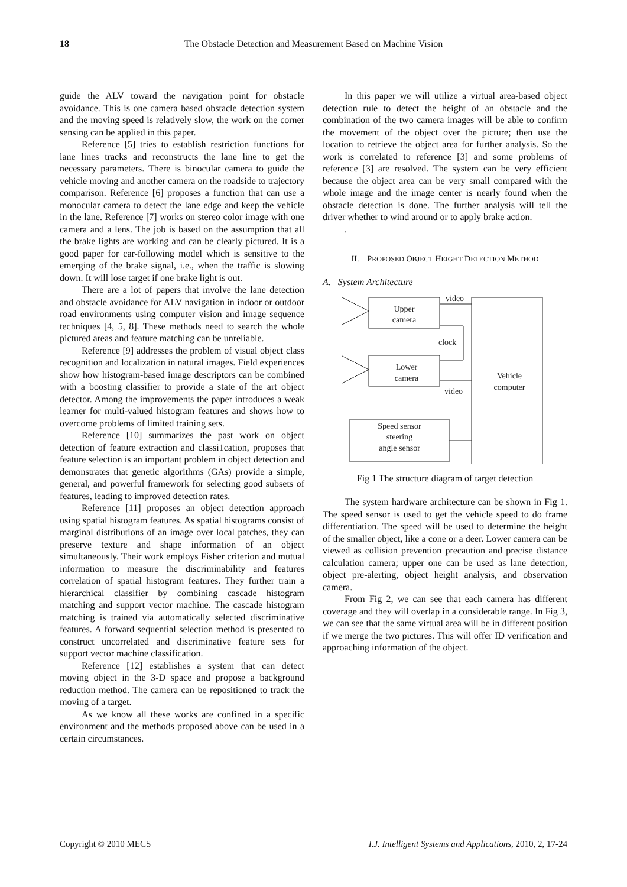18 The Obstacle Detection and Measurement Based on Machine Vision
guide the ALV toward the navigation point for obstacle avoidance. This is one camera based obstacle detection system and the moving speed is relatively slow, the work on the corner sensing can be applied in this paper.
Reference [5] tries to establish restriction functions for lane lines tracks and reconstructs the lane line to get the necessary parameters. There is binocular camera to guide the vehicle moving and another camera on the roadside to trajectory comparison. Reference [6] proposes a function that can use a monocular camera to detect the lane edge and keep the vehicle in the lane. Reference [7] works on stereo color image with one camera and a lens. The job is based on the assumption that all the brake lights are working and can be clearly pictured. It is a good paper for car-following model which is sensitive to the emerging of the brake signal, i.e., when the traffic is slowing down. It will lose target if one brake light is out.
There are a lot of papers that involve the lane detection and obstacle avoidance for ALV navigation in indoor or outdoor road environments using computer vision and image sequence techniques [4, 5, 8]. These methods need to search the whole pictured areas and feature matching can be unreliable.
Reference [9] addresses the problem of visual object class recognition and localization in natural images. Field experiences show how histogram-based image descriptors can be combined with a boosting classifier to provide a state of the art object detector. Among the improvements the paper introduces a weak learner for multi-valued histogram features and shows how to overcome problems of limited training sets.
Reference [10] summarizes the past work on object detection of feature extraction and classi1cation, proposes that feature selection is an important problem in object detection and demonstrates that genetic algorithms (GAs) provide a simple, general, and powerful framework for selecting good subsets of features, leading to improved detection rates.
Reference [11] proposes an object detection approach using spatial histogram features. As spatial histograms consist of marginal distributions of an image over local patches, they can preserve texture and shape information of an object simultaneously. Their work employs Fisher criterion and mutual information to measure the discriminability and features correlation of spatial histogram features. They further train a hierarchical classifier by combining cascade histogram matching and support vector machine. The cascade histogram matching is trained via automatically selected discriminative features. A forward sequential selection method is presented to construct uncorrelated and discriminative feature sets for support vector machine classification.
Reference [12] establishes a system that can detect moving object in the 3-D space and propose a background reduction method. The camera can be repositioned to track the moving of a target.
As we know all these works are confined in a specific environment and the methods proposed above can be used in a certain circumstances.
In this paper we will utilize a virtual area-based object detection rule to detect the height of an obstacle and the combination of the two camera images will be able to confirm the movement of the object over the picture; then use the location to retrieve the object area for further analysis. So the work is correlated to reference [3] and some problems of reference [3] are resolved. The system can be very efficient because the object area can be very small compared with the whole image and the image center is nearly found when the obstacle detection is done. The further analysis will tell the driver whether to wind around or to apply brake action.
.
II. PROPOSED OBJECT HEIGHT DETECTION METHOD
A. System Architecture
Upper
camera
video
clock
Lower
camera
video
Vehicle
computer
Speed sensor
steering
angle sensor
Fig 1 The structure diagram of target detection
The system hardware architecture can be shown in Fig 1. The speed sensor is used to get the vehicle speed to do frame differentiation. The speed will be used to determine the height of the smaller object, like a cone or a deer. Lower camera can be viewed as collision prevention precaution and precise distance calculation camera; upper one can be used as lane detection, object pre-alerting, object height analysis, and observation camera.
From Fig 2, we can see that each camera has different coverage and they will overlap in a considerable range. In Fig 3, we can see that the same virtual area will be in different position if we merge the two pictures. This will offer ID verification and approaching information of the object.
Copyright © 2010 MECS I.J. Intelligent Systems and Applications, 2010, 2, 17-24